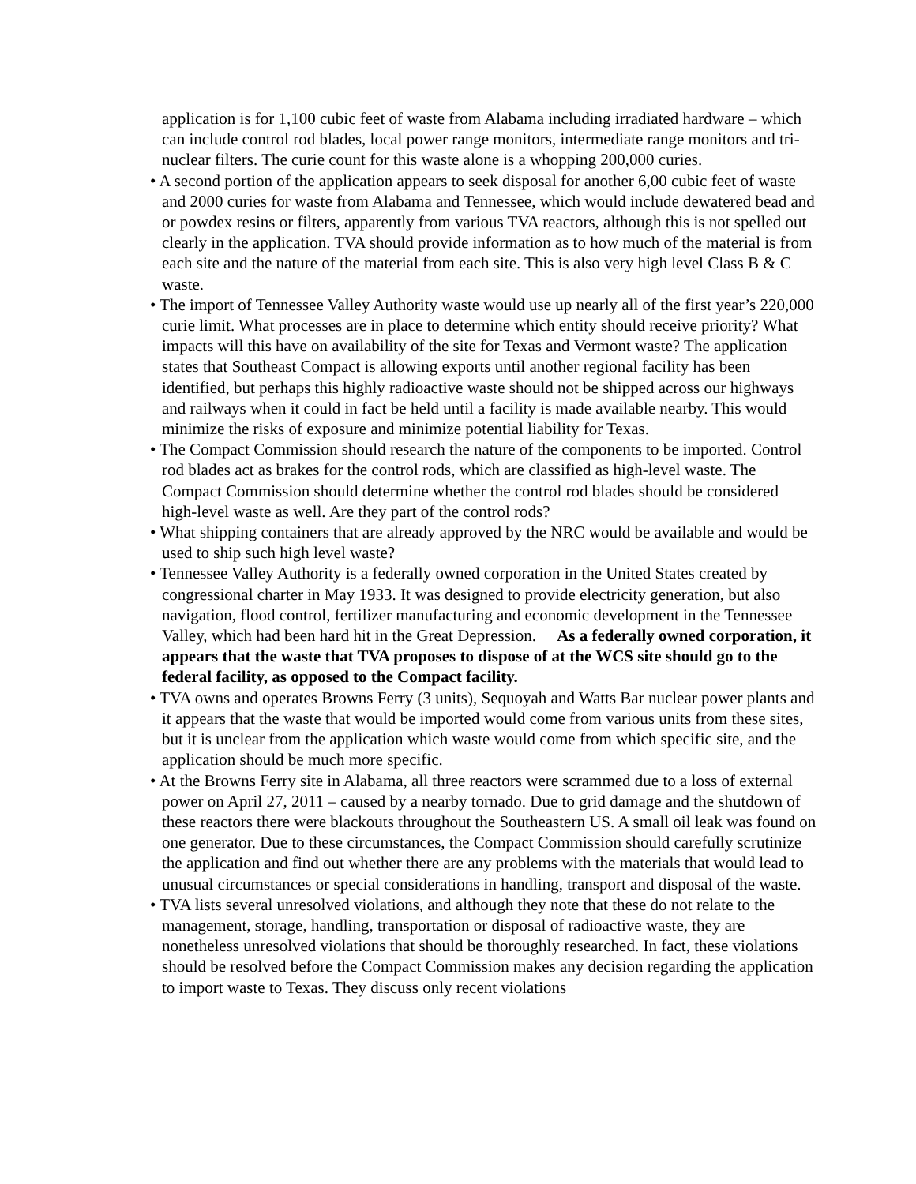application is for 1,100 cubic feet of waste from Alabama including irradiated hardware – which can include control rod blades, local power range monitors, intermediate range monitors and tri-nuclear filters. The curie count for this waste alone is a whopping 200,000 curies.
• A second portion of the application appears to seek disposal for another 6,00 cubic feet of waste and 2000 curies for waste from Alabama and Tennessee, which would include dewatered bead and or powdex resins or filters, apparently from various TVA reactors, although this is not spelled out clearly in the application. TVA should provide information as to how much of the material is from each site and the nature of the material from each site. This is also very high level Class B & C waste.
• The import of Tennessee Valley Authority waste would use up nearly all of the first year’s 220,000 curie limit. What processes are in place to determine which entity should receive priority? What impacts will this have on availability of the site for Texas and Vermont waste? The application states that Southeast Compact is allowing exports until another regional facility has been identified, but perhaps this highly radioactive waste should not be shipped across our highways and railways when it could in fact be held until a facility is made available nearby. This would minimize the risks of exposure and minimize potential liability for Texas.
• The Compact Commission should research the nature of the components to be imported. Control rod blades act as brakes for the control rods, which are classified as high-level waste. The Compact Commission should determine whether the control rod blades should be considered high-level waste as well. Are they part of the control rods?
• What shipping containers that are already approved by the NRC would be available and would be used to ship such high level waste?
• Tennessee Valley Authority is a federally owned corporation in the United States created by congressional charter in May 1933. It was designed to provide electricity generation, but also navigation, flood control, fertilizer manufacturing and economic development in the Tennessee Valley, which had been hard hit in the Great Depression. As a federally owned corporation, it appears that the waste that TVA proposes to dispose of at the WCS site should go to the federal facility, as opposed to the Compact facility.
• TVA owns and operates Browns Ferry (3 units), Sequoyah and Watts Bar nuclear power plants and it appears that the waste that would be imported would come from various units from these sites, but it is unclear from the application which waste would come from which specific site, and the application should be much more specific.
• At the Browns Ferry site in Alabama, all three reactors were scrammed due to a loss of external power on April 27, 2011 – caused by a nearby tornado. Due to grid damage and the shutdown of these reactors there were blackouts throughout the Southeastern US. A small oil leak was found on one generator. Due to these circumstances, the Compact Commission should carefully scrutinize the application and find out whether there are any problems with the materials that would lead to unusual circumstances or special considerations in handling, transport and disposal of the waste.
• TVA lists several unresolved violations, and although they note that these do not relate to the management, storage, handling, transportation or disposal of radioactive waste, they are nonetheless unresolved violations that should be thoroughly researched. In fact, these violations should be resolved before the Compact Commission makes any decision regarding the application to import waste to Texas. They discuss only recent violations